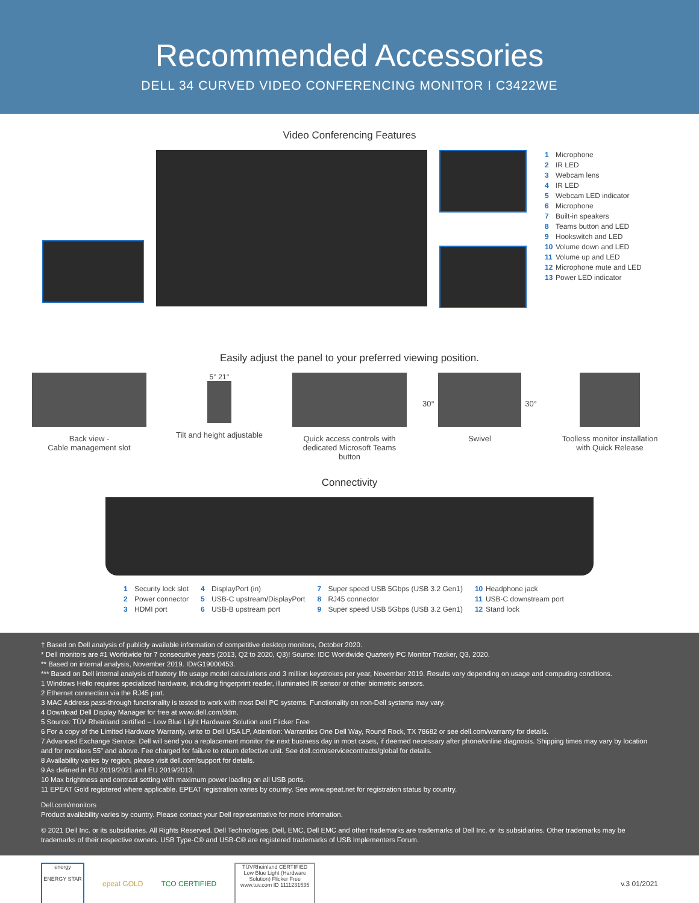Recommended Accessories
DELL 34 CURVED VIDEO CONFERENCING MONITOR I C3422WE
Video Conferencing Features
1 Microphone
2 IR LED
3 Webcam lens
4 IR LED
5 Webcam LED indicator
6 Microphone
7 Built-in speakers
8 Teams button and LED
9 Hookswitch and LED
10 Volume down and LED
11 Volume up and LED
12 Microphone mute and LED
13 Power LED indicator
Easily adjust the panel to your preferred viewing position.
Back view -
Cable management slot
5° 21°
Tilt and height adjustable
Quick access controls with
dedicated Microsoft Teams button
30°
30°
Swivel
Toolless monitor installation
with Quick Release
Connectivity
1 Security lock slot
2 Power connector
3 HDMI port
4 DisplayPort (in)
5 USB-C upstream/DisplayPort
6 USB-B upstream port
7 Super speed USB 5Gbps (USB 3.2 Gen1)
8 RJ45 connector
9 Super speed USB 5Gbps (USB 3.2 Gen1)
10 Headphone jack
11 USB-C downstream port
12 Stand lock
† Based on Dell analysis of publicly available information of competitive desktop monitors, October 2020.
* Dell monitors are #1 Worldwide for 7 consecutive years (2013, Q2 to 2020, Q3)! Source: IDC Worldwide Quarterly PC Monitor Tracker, Q3, 2020.
** Based on internal analysis, November 2019. ID#G19000453.
*** Based on Dell internal analysis of battery life usage model calculations and 3 million keystrokes per year, November 2019. Results vary depending on usage and computing conditions.
1 Windows Hello requires specialized hardware, including fingerprint reader, illuminated IR sensor or other biometric sensors.
2 Ethernet connection via the RJ45 port.
3 MAC Address pass-through functionality is tested to work with most Dell PC systems. Functionality on non-Dell systems may vary.
4 Download Dell Display Manager for free at www.dell.com/ddm.
5 Source: TÜV Rheinland certified – Low Blue Light Hardware Solution and Flicker Free
6 For a copy of the Limited Hardware Warranty, write to Dell USA LP, Attention: Warranties One Dell Way, Round Rock, TX 78682 or see dell.com/warranty for details.
7 Advanced Exchange Service: Dell will send you a replacement monitor the next business day in most cases, if deemed necessary after phone/online diagnosis. Shipping times may vary by location and for monitors 55" and above. Fee charged for failure to return defective unit. See dell.com/servicecontracts/global for details.
8 Availability varies by region, please visit dell.com/support for details.
9 As defined in EU 2019/2021 and EU 2019/2013.
10 Max brightness and contrast setting with maximum power loading on all USB ports.
11 EPEAT Gold registered where applicable. EPEAT registration varies by country. See www.epeat.net for registration status by country.
Dell.com/monitors
Product availability varies by country. Please contact your Dell representative for more information.
© 2021 Dell Inc. or its subsidiaries. All Rights Reserved. Dell Technologies, Dell, EMC, Dell EMC and other trademarks are trademarks of Dell Inc. or its subsidiaries. Other trademarks may be trademarks of their respective owners. USB Type-C® and USB-C® are registered trademarks of USB Implementers Forum.
energy
ENERGY STAR
epeat GOLD TCO CERTIFIED
TÜVRheinland CERTIFIED
Low Blue Light (Hardware Solution) Flicker Free
www.tuv.com ID 1111231535
v.3 01/2021